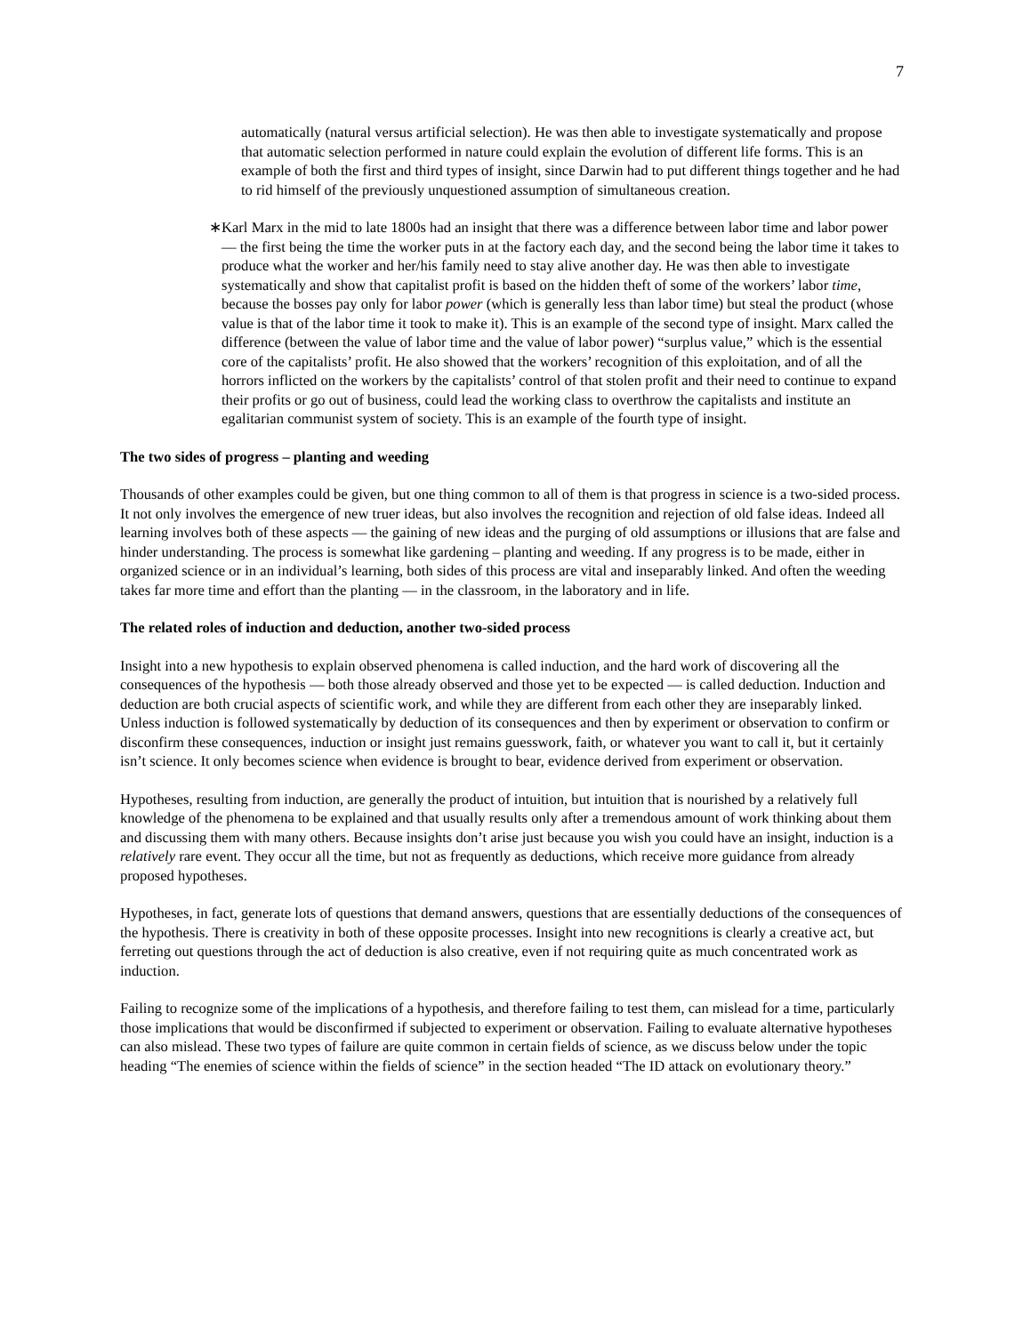7
automatically (natural versus artificial selection). He was then able to investigate systematically and propose that automatic selection performed in nature could explain the evolution of different life forms. This is an example of both the first and third types of insight, since Darwin had to put different things together and he had to rid himself of the previously unquestioned assumption of simultaneous creation.
∗ Karl Marx in the mid to late 1800s had an insight that there was a difference between labor time and labor power — the first being the time the worker puts in at the factory each day, and the second being the labor time it takes to produce what the worker and her/his family need to stay alive another day. He was then able to investigate systematically and show that capitalist profit is based on the hidden theft of some of the workers’ labor time, because the bosses pay only for labor power (which is generally less than labor time) but steal the product (whose value is that of the labor time it took to make it). This is an example of the second type of insight. Marx called the difference (between the value of labor time and the value of labor power) “surplus value,” which is the essential core of the capitalists’ profit. He also showed that the workers’ recognition of this exploitation, and of all the horrors inflicted on the workers by the capitalists’ control of that stolen profit and their need to continue to expand their profits or go out of business, could lead the working class to overthrow the capitalists and institute an egalitarian communist system of society. This is an example of the fourth type of insight.
The two sides of progress – planting and weeding
Thousands of other examples could be given, but one thing common to all of them is that progress in science is a two-sided process. It not only involves the emergence of new truer ideas, but also involves the recognition and rejection of old false ideas. Indeed all learning involves both of these aspects — the gaining of new ideas and the purging of old assumptions or illusions that are false and hinder understanding. The process is somewhat like gardening – planting and weeding. If any progress is to be made, either in organized science or in an individual’s learning, both sides of this process are vital and inseparably linked. And often the weeding takes far more time and effort than the planting — in the classroom, in the laboratory and in life.
The related roles of induction and deduction, another two-sided process
Insight into a new hypothesis to explain observed phenomena is called induction, and the hard work of discovering all the consequences of the hypothesis — both those already observed and those yet to be expected — is called deduction. Induction and deduction are both crucial aspects of scientific work, and while they are different from each other they are inseparably linked. Unless induction is followed systematically by deduction of its consequences and then by experiment or observation to confirm or disconfirm these consequences, induction or insight just remains guesswork, faith, or whatever you want to call it, but it certainly isn’t science. It only becomes science when evidence is brought to bear, evidence derived from experiment or observation.
Hypotheses, resulting from induction, are generally the product of intuition, but intuition that is nourished by a relatively full knowledge of the phenomena to be explained and that usually results only after a tremendous amount of work thinking about them and discussing them with many others. Because insights don’t arise just because you wish you could have an insight, induction is a relatively rare event. They occur all the time, but not as frequently as deductions, which receive more guidance from already proposed hypotheses.
Hypotheses, in fact, generate lots of questions that demand answers, questions that are essentially deductions of the consequences of the hypothesis. There is creativity in both of these opposite processes. Insight into new recognitions is clearly a creative act, but ferreting out questions through the act of deduction is also creative, even if not requiring quite as much concentrated work as induction.
Failing to recognize some of the implications of a hypothesis, and therefore failing to test them, can mislead for a time, particularly those implications that would be disconfirmed if subjected to experiment or observation. Failing to evaluate alternative hypotheses can also mislead. These two types of failure are quite common in certain fields of science, as we discuss below under the topic heading “The enemies of science within the fields of science” in the section headed “The ID attack on evolutionary theory.”